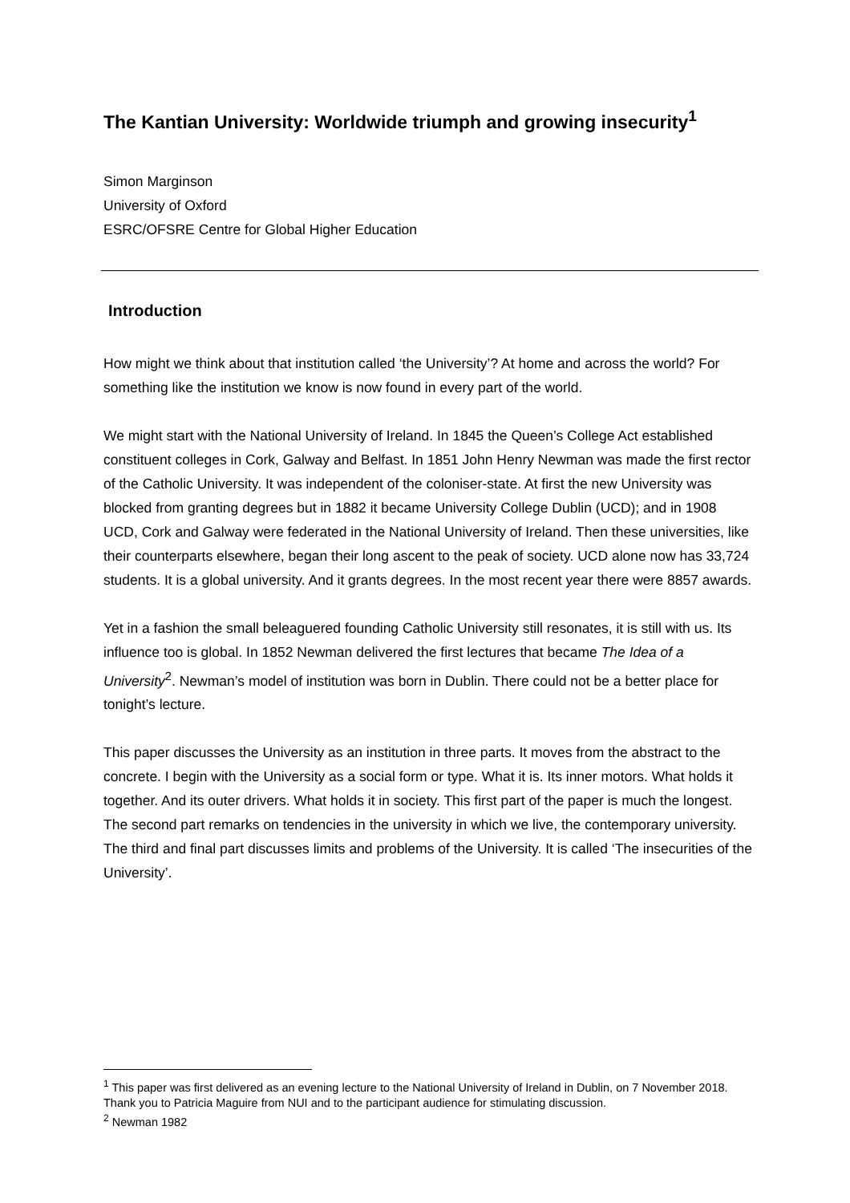The Kantian University: Worldwide triumph and growing insecurity<sup>1</sup>
Simon Marginson
University of Oxford
ESRC/OFSRE Centre for Global Higher Education
Introduction
How might we think about that institution called ‘the University’? At home and across the world? For something like the institution we know is now found in every part of the world.
We might start with the National University of Ireland. In 1845 the Queen’s College Act established constituent colleges in Cork, Galway and Belfast. In 1851 John Henry Newman was made the first rector of the Catholic University. It was independent of the coloniser-state. At first the new University was blocked from granting degrees but in 1882 it became University College Dublin (UCD); and in 1908 UCD, Cork and Galway were federated in the National University of Ireland. Then these universities, like their counterparts elsewhere, began their long ascent to the peak of society. UCD alone now has 33,724 students. It is a global university. And it grants degrees. In the most recent year there were 8857 awards.
Yet in a fashion the small beleaguered founding Catholic University still resonates, it is still with us. Its influence too is global. In 1852 Newman delivered the first lectures that became The Idea of a University<sup>2</sup>. Newman’s model of institution was born in Dublin. There could not be a better place for tonight’s lecture.
This paper discusses the University as an institution in three parts. It moves from the abstract to the concrete. I begin with the University as a social form or type. What it is. Its inner motors. What holds it together. And its outer drivers. What holds it in society. This first part of the paper is much the longest. The second part remarks on tendencies in the university in which we live, the contemporary university. The third and final part discusses limits and problems of the University. It is called ‘The insecurities of the University’.
<sup>1</sup> This paper was first delivered as an evening lecture to the National University of Ireland in Dublin, on 7 November 2018. Thank you to Patricia Maguire from NUI and to the participant audience for stimulating discussion.
<sup>2</sup> Newman 1982